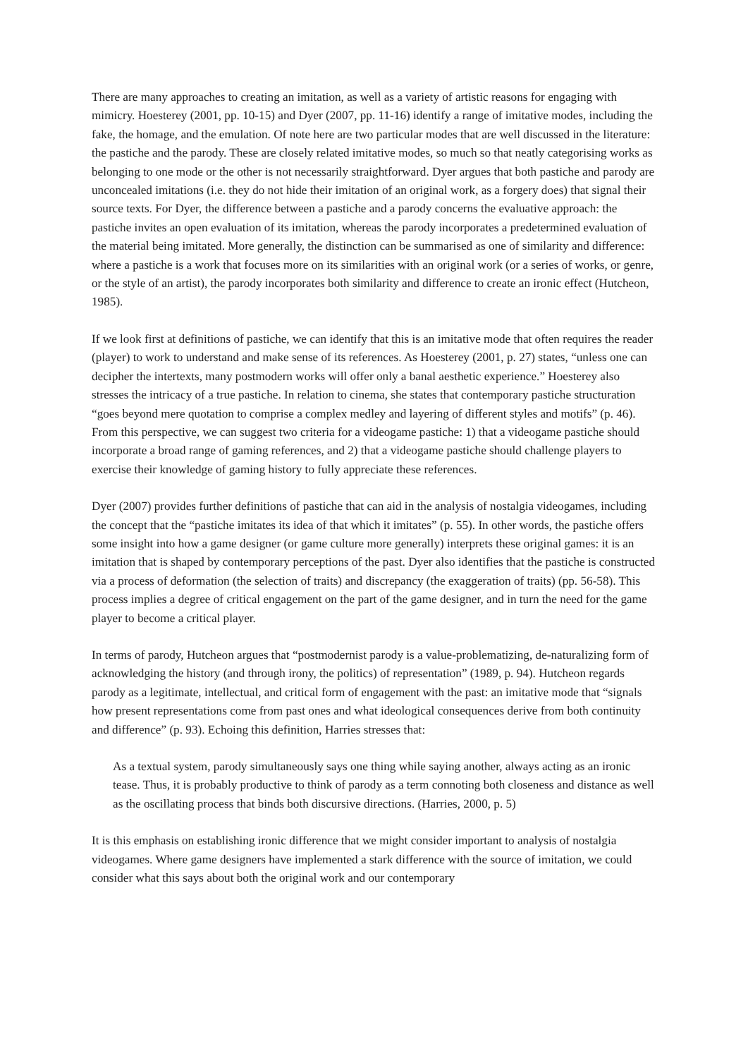There are many approaches to creating an imitation, as well as a variety of artistic reasons for engaging with mimicry. Hoesterey (2001, pp. 10-15) and Dyer (2007, pp. 11-16) identify a range of imitative modes, including the fake, the homage, and the emulation. Of note here are two particular modes that are well discussed in the literature: the pastiche and the parody. These are closely related imitative modes, so much so that neatly categorising works as belonging to one mode or the other is not necessarily straightforward. Dyer argues that both pastiche and parody are unconcealed imitations (i.e. they do not hide their imitation of an original work, as a forgery does) that signal their source texts. For Dyer, the difference between a pastiche and a parody concerns the evaluative approach: the pastiche invites an open evaluation of its imitation, whereas the parody incorporates a predetermined evaluation of the material being imitated. More generally, the distinction can be summarised as one of similarity and difference: where a pastiche is a work that focuses more on its similarities with an original work (or a series of works, or genre, or the style of an artist), the parody incorporates both similarity and difference to create an ironic effect (Hutcheon, 1985).
If we look first at definitions of pastiche, we can identify that this is an imitative mode that often requires the reader (player) to work to understand and make sense of its references. As Hoesterey (2001, p. 27) states, “unless one can decipher the intertexts, many postmodern works will offer only a banal aesthetic experience.” Hoesterey also stresses the intricacy of a true pastiche. In relation to cinema, she states that contemporary pastiche structuration “goes beyond mere quotation to comprise a complex medley and layering of different styles and motifs” (p. 46). From this perspective, we can suggest two criteria for a videogame pastiche: 1) that a videogame pastiche should incorporate a broad range of gaming references, and 2) that a videogame pastiche should challenge players to exercise their knowledge of gaming history to fully appreciate these references.
Dyer (2007) provides further definitions of pastiche that can aid in the analysis of nostalgia videogames, including the concept that the “pastiche imitates its idea of that which it imitates” (p. 55). In other words, the pastiche offers some insight into how a game designer (or game culture more generally) interprets these original games: it is an imitation that is shaped by contemporary perceptions of the past. Dyer also identifies that the pastiche is constructed via a process of deformation (the selection of traits) and discrepancy (the exaggeration of traits) (pp. 56-58). This process implies a degree of critical engagement on the part of the game designer, and in turn the need for the game player to become a critical player.
In terms of parody, Hutcheon argues that “postmodernist parody is a value-problematizing, de-naturalizing form of acknowledging the history (and through irony, the politics) of representation” (1989, p. 94). Hutcheon regards parody as a legitimate, intellectual, and critical form of engagement with the past: an imitative mode that “signals how present representations come from past ones and what ideological consequences derive from both continuity and difference” (p. 93). Echoing this definition, Harries stresses that:
As a textual system, parody simultaneously says one thing while saying another, always acting as an ironic tease. Thus, it is probably productive to think of parody as a term connoting both closeness and distance as well as the oscillating process that binds both discursive directions. (Harries, 2000, p. 5)
It is this emphasis on establishing ironic difference that we might consider important to analysis of nostalgia videogames. Where game designers have implemented a stark difference with the source of imitation, we could consider what this says about both the original work and our contemporary